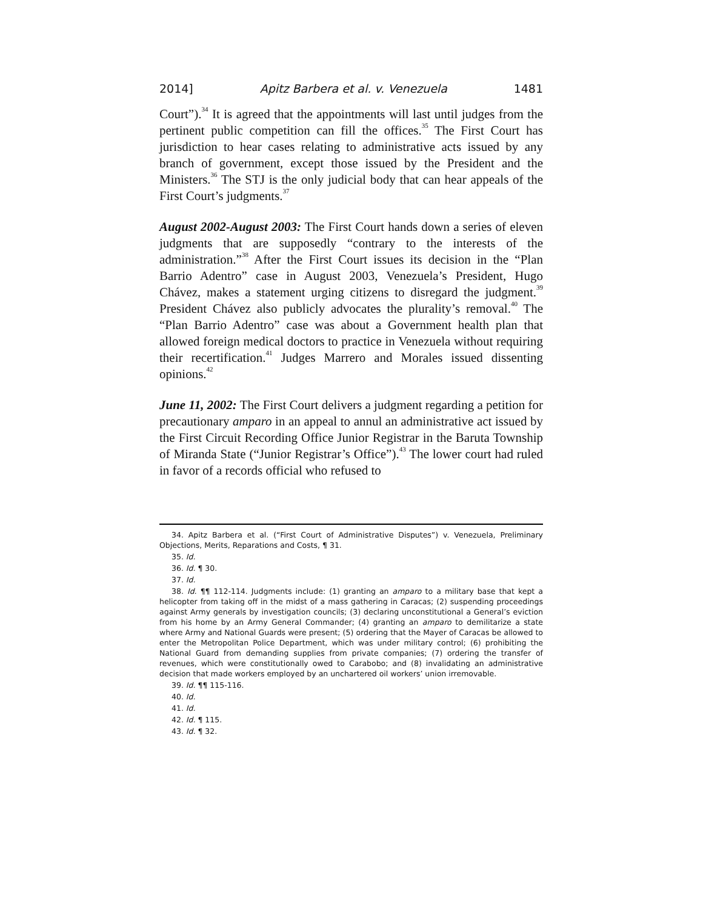2014] Apitz Barbera et al. v. Venezuela 1481
Court”).<sup>34</sup> It is agreed that the appointments will last until judges from the pertinent public competition can fill the offices.<sup>35</sup> The First Court has jurisdiction to hear cases relating to administrative acts issued by any branch of government, except those issued by the President and the Ministers.<sup>36</sup> The STJ is the only judicial body that can hear appeals of the First Court’s judgments.<sup>37</sup>
August 2002-August 2003: The First Court hands down a series of eleven judgments that are supposedly “contrary to the interests of the administration.”<sup>38</sup> After the First Court issues its decision in the “Plan Barrio Adentro” case in August 2003, Venezuela’s President, Hugo Chávez, makes a statement urging citizens to disregard the judgment.<sup>39</sup> President Chávez also publicly advocates the plurality’s removal.<sup>40</sup> The “Plan Barrio Adentro” case was about a Government health plan that allowed foreign medical doctors to practice in Venezuela without requiring their recertification.<sup>41</sup> Judges Marrero and Morales issued dissenting opinions.<sup>42</sup>
June 11, 2002: The First Court delivers a judgment regarding a petition for precautionary amparo in an appeal to annul an administrative act issued by the First Circuit Recording Office Junior Registrar in the Baruta Township of Miranda State (“Junior Registrar’s Office”).<sup>43</sup> The lower court had ruled in favor of a records official who refused to
34. Apitz Barbera et al. (“First Court of Administrative Disputes”) v. Venezuela, Preliminary Objections, Merits, Reparations and Costs, ¶ 31.
35. Id.
36. Id. ¶ 30.
37. Id.
38. Id. ¶¶ 112-114. Judgments include: (1) granting an amparo to a military base that kept a helicopter from taking off in the midst of a mass gathering in Caracas; (2) suspending proceedings against Army generals by investigation councils; (3) declaring unconstitutional a General’s eviction from his home by an Army General Commander; (4) granting an amparo to demilitarize a state where Army and National Guards were present; (5) ordering that the Mayer of Caracas be allowed to enter the Metropolitan Police Department, which was under military control; (6) prohibiting the National Guard from demanding supplies from private companies; (7) ordering the transfer of revenues, which were constitutionally owed to Carabobo; and (8) invalidating an administrative decision that made workers employed by an unchartered oil workers’ union irremovable.
39. Id. ¶¶ 115-116.
40. Id.
41. Id.
42. Id. ¶ 115.
43. Id. ¶ 32.